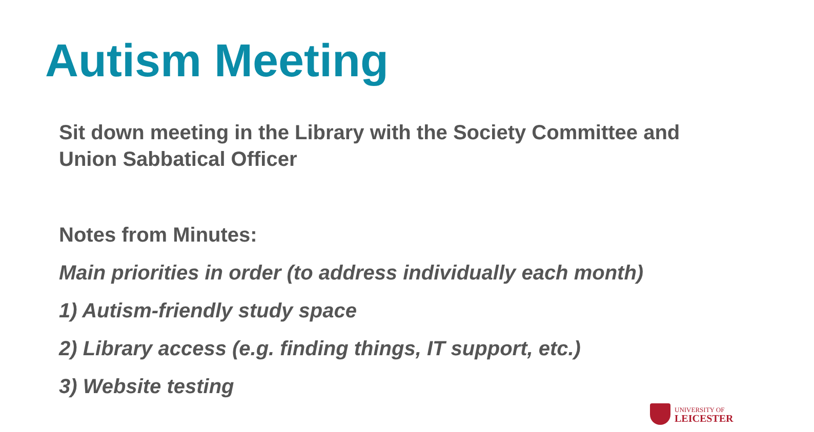Autism Meeting
Sit down meeting in the Library with the Society Committee and Union Sabbatical Officer
Notes from Minutes:
Main priorities in order (to address individually each month)
1) Autism-friendly study space
2) Library access (e.g. finding things, IT support, etc.)
3) Website testing
UNIVERSITY OF
LEICESTER